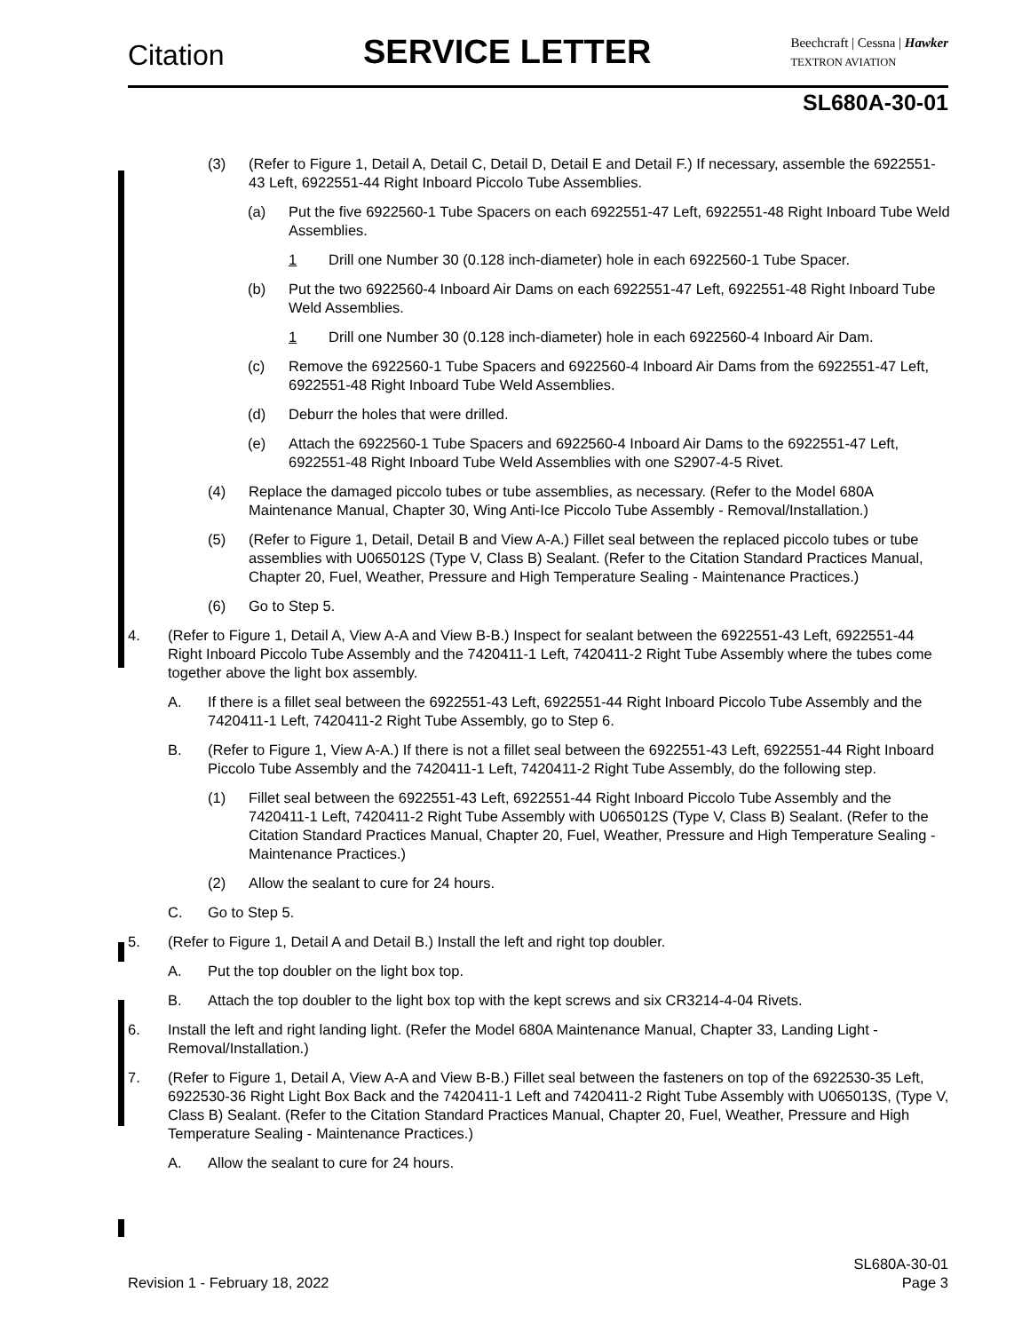Citation SERVICE LETTER
Beechcraft | Cessna | Hawker
TEXTRON AVIATION
SL680A-30-01
(3) (Refer to Figure 1, Detail A, Detail C, Detail D, Detail E and Detail F.) If necessary, assemble the 6922551-43 Left, 6922551-44 Right Inboard Piccolo Tube Assemblies.
(a) Put the five 6922560-1 Tube Spacers on each 6922551-47 Left, 6922551-48 Right Inboard Tube Weld Assemblies.
1 Drill one Number 30 (0.128 inch-diameter) hole in each 6922560-1 Tube Spacer.
(b) Put the two 6922560-4 Inboard Air Dams on each 6922551-47 Left, 6922551-48 Right Inboard Tube Weld Assemblies.
1 Drill one Number 30 (0.128 inch-diameter) hole in each 6922560-4 Inboard Air Dam.
(c) Remove the 6922560-1 Tube Spacers and 6922560-4 Inboard Air Dams from the 6922551-47 Left, 6922551-48 Right Inboard Tube Weld Assemblies.
(d) Deburr the holes that were drilled.
(e) Attach the 6922560-1 Tube Spacers and 6922560-4 Inboard Air Dams to the 6922551-47 Left, 6922551-48 Right Inboard Tube Weld Assemblies with one S2907-4-5 Rivet.
(4) Replace the damaged piccolo tubes or tube assemblies, as necessary. (Refer to the Model 680A Maintenance Manual, Chapter 30, Wing Anti-Ice Piccolo Tube Assembly - Removal/Installation.)
(5) (Refer to Figure 1, Detail, Detail B and View A-A.) Fillet seal between the replaced piccolo tubes or tube assemblies with U065012S (Type V, Class B) Sealant. (Refer to the Citation Standard Practices Manual, Chapter 20, Fuel, Weather, Pressure and High Temperature Sealing - Maintenance Practices.)
(6) Go to Step 5.
4. (Refer to Figure 1, Detail A, View A-A and View B-B.) Inspect for sealant between the 6922551-43 Left, 6922551-44 Right Inboard Piccolo Tube Assembly and the 7420411-1 Left, 7420411-2 Right Tube Assembly where the tubes come together above the light box assembly.
A. If there is a fillet seal between the 6922551-43 Left, 6922551-44 Right Inboard Piccolo Tube Assembly and the 7420411-1 Left, 7420411-2 Right Tube Assembly, go to Step 6.
B. (Refer to Figure 1, View A-A.) If there is not a fillet seal between the 6922551-43 Left, 6922551-44 Right Inboard Piccolo Tube Assembly and the 7420411-1 Left, 7420411-2 Right Tube Assembly, do the following step.
(1) Fillet seal between the 6922551-43 Left, 6922551-44 Right Inboard Piccolo Tube Assembly and the 7420411-1 Left, 7420411-2 Right Tube Assembly with U065012S (Type V, Class B) Sealant. (Refer to the Citation Standard Practices Manual, Chapter 20, Fuel, Weather, Pressure and High Temperature Sealing - Maintenance Practices.)
(2) Allow the sealant to cure for 24 hours.
C. Go to Step 5.
5. (Refer to Figure 1, Detail A and Detail B.) Install the left and right top doubler.
A. Put the top doubler on the light box top.
B. Attach the top doubler to the light box top with the kept screws and six CR3214-4-04 Rivets.
6. Install the left and right landing light. (Refer the Model 680A Maintenance Manual, Chapter 33, Landing Light - Removal/Installation.)
7. (Refer to Figure 1, Detail A, View A-A and View B-B.) Fillet seal between the fasteners on top of the 6922530-35 Left, 6922530-36 Right Light Box Back and the 7420411-1 Left and 7420411-2 Right Tube Assembly with U065013S, (Type V, Class B) Sealant. (Refer to the Citation Standard Practices Manual, Chapter 20, Fuel, Weather, Pressure and High Temperature Sealing - Maintenance Practices.)
A. Allow the sealant to cure for 24 hours.
Revision 1 - February 18, 2022 SL680A-30-01
Page 3